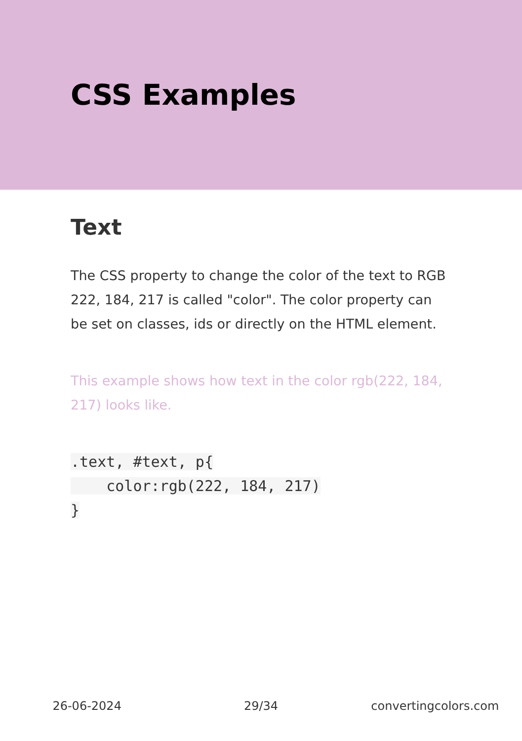CSS Examples
Text
The CSS property to change the color of the text to RGB 222, 184, 217 is called "color". The color property can be set on classes, ids or directly on the HTML element.
This example shows how text in the color rgb(222, 184, 217) looks like.
.text, #text, p{
    color:rgb(222, 184, 217)
}
26-06-2024 29/34 convertingcolors.com